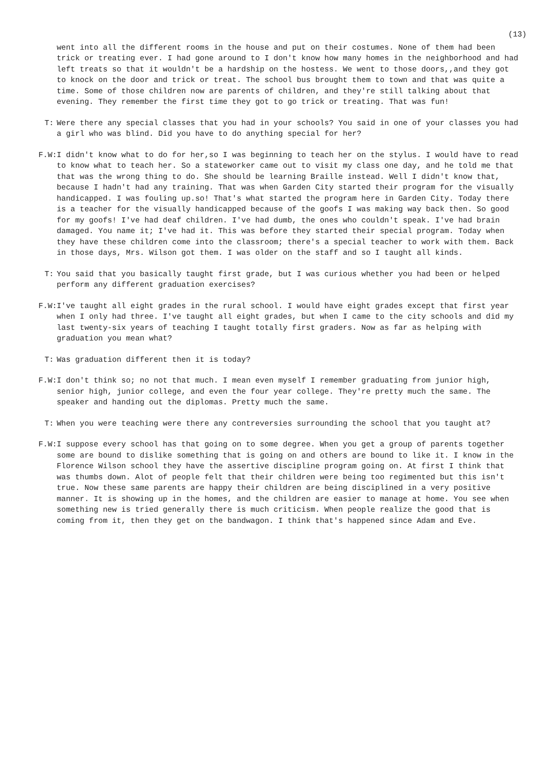(13)
went into all the different rooms in the house and put on their costumes. None of them had been trick or treating ever. I had gone around to I don't know how many homes in the neighborhood and had left treats so that it wouldn't be a hardship on the hostess. We went to those doors,,and they got to knock on the door and trick or treat. The school bus brought them to town and that was quite a time. Some of those children now are parents of children, and they're still talking about that evening. They remember the first time they got to go trick or treating. That was fun!
T: Were there any special classes that you had in your schools? You said in one of your classes you had a girl who was blind. Did you have to do anything special for her?
F.W:
I didn't know what to do for her,so I was beginning to teach her on the stylus. I would have to read to know what to teach her. So a stateworker came out to visit my class one day, and he told me that that was the wrong thing to do. She should be learning Braille instead. Well I didn't know that, because I hadn't had any training. That was when Garden City started their program for the visually handicapped. I was fouling up.so! That's what started the program here in Garden City. Today there is a teacher for the visually handicapped because of the goofs I was making way back then. So good for my goofs! I've had deaf children. I've had dumb, the ones who couldn't speak. I've had brain damaged. You name it; I've had it. This was before they started their special program. Today when they have these children come into the classroom; there's a special teacher to work with them. Back in those days, Mrs. Wilson got them. I was older on the staff and so I taught all kinds.
T: You said that you basically taught first grade, but I was curious whether you had been or helped perform any different graduation exercises?
F.W:
I've taught all eight grades in the rural school. I would have eight grades except that first year when I only had three. I've taught all eight grades, but when I came to the city schools and did my last twenty-six years of teaching I taught totally first graders. Now as far as helping with graduation you mean what?
T: Was graduation different then it is today?
F.W:
I don't think so; no not that much. I mean even myself I remember graduating from junior high, senior high, junior college, and even the four year college. They're pretty much the same. The speaker and handing out the diplomas. Pretty much the same.
T: When you were teaching were there any contreversies surrounding the school that you taught at?
F.W:
I suppose every school has that going on to some degree. When you get a group of parents together some are bound to dislike something that is going on and others are bound to like it. I know in the Florence Wilson school they have the assertive discipline program going on. At first I think that was thumbs down. Alot of people felt that their children were being too regimented but this isn't true. Now these same parents are happy their children are being disciplined in a very positive manner. It is showing up in the homes, and the children are easier to manage at home. You see when something new is tried generally there is much criticism. When people realize the good that is coming from it, then they get on the bandwagon. I think that's happened since Adam and Eve.